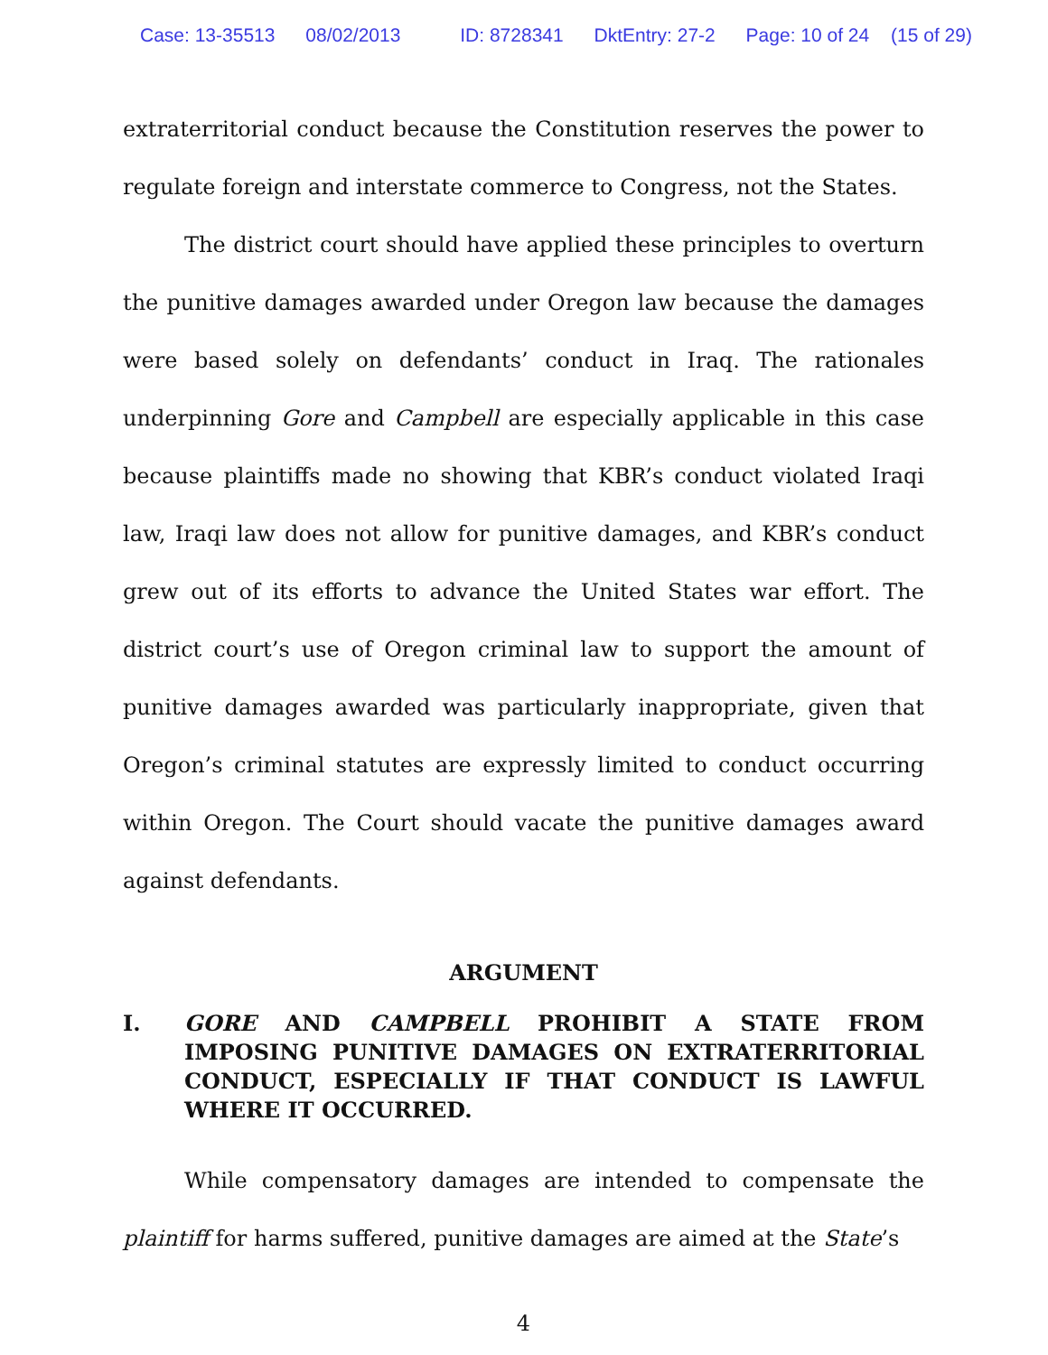Case: 13-35513 08/02/2013 ID: 8728341 DktEntry: 27-2 Page: 10 of 24 (15 of 29)
extraterritorial conduct because the Constitution reserves the power to regulate foreign and interstate commerce to Congress, not the States.
The district court should have applied these principles to overturn the punitive damages awarded under Oregon law because the damages were based solely on defendants’ conduct in Iraq. The rationales underpinning Gore and Campbell are especially applicable in this case because plaintiffs made no showing that KBR’s conduct violated Iraqi law, Iraqi law does not allow for punitive damages, and KBR’s conduct grew out of its efforts to advance the United States war effort. The district court’s use of Oregon criminal law to support the amount of punitive damages awarded was particularly inappropriate, given that Oregon’s criminal statutes are expressly limited to conduct occurring within Oregon. The Court should vacate the punitive damages award against defendants.
ARGUMENT
I. GORE AND CAMPBELL PROHIBIT A STATE FROM IMPOSING PUNITIVE DAMAGES ON EXTRATERRITORIAL CONDUCT, ESPECIALLY IF THAT CONDUCT IS LAWFUL WHERE IT OCCURRED.
While compensatory damages are intended to compensate the plaintiff for harms suffered, punitive damages are aimed at the State’s
4